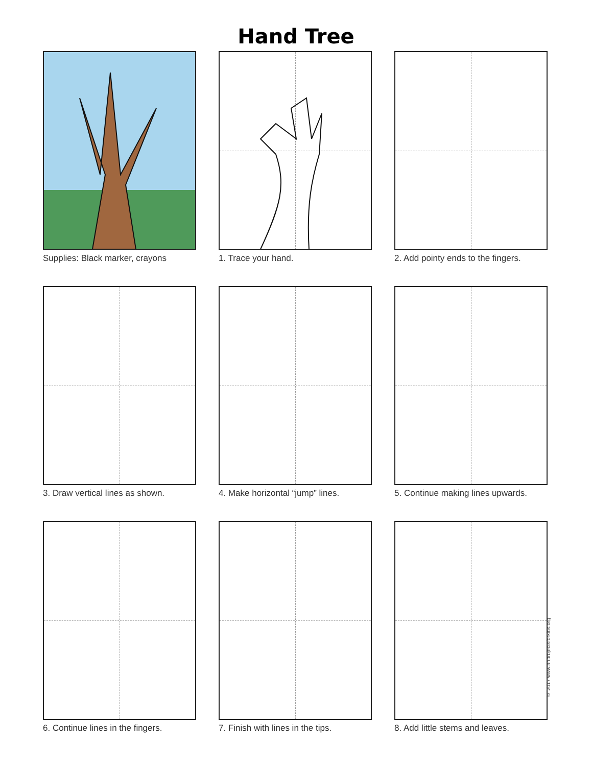Hand Tree
Supplies: Black marker, crayons
1. Trace your hand.
2. Add pointy ends to the fingers.
3. Draw vertical lines as shown.
4. Make horizontal “jump” lines.
5. Continue making lines upwards.
6. Continue lines in the fingers.
7. Finish with lines in the tips.
8. Add little stems and leaves.
© 2017 www.artprojectsforkids.org